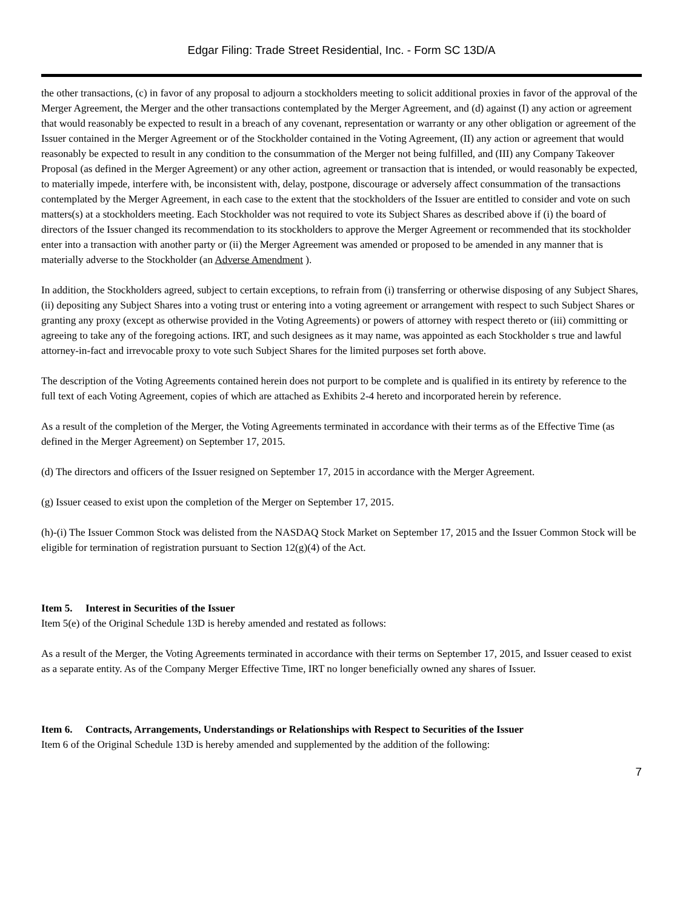Edgar Filing: Trade Street Residential, Inc. - Form SC 13D/A
the other transactions, (c) in favor of any proposal to adjourn a stockholders meeting to solicit additional proxies in favor of the approval of the Merger Agreement, the Merger and the other transactions contemplated by the Merger Agreement, and (d) against (I) any action or agreement that would reasonably be expected to result in a breach of any covenant, representation or warranty or any other obligation or agreement of the Issuer contained in the Merger Agreement or of the Stockholder contained in the Voting Agreement, (II) any action or agreement that would reasonably be expected to result in any condition to the consummation of the Merger not being fulfilled, and (III) any Company Takeover Proposal (as defined in the Merger Agreement) or any other action, agreement or transaction that is intended, or would reasonably be expected, to materially impede, interfere with, be inconsistent with, delay, postpone, discourage or adversely affect consummation of the transactions contemplated by the Merger Agreement, in each case to the extent that the stockholders of the Issuer are entitled to consider and vote on such matters(s) at a stockholders meeting. Each Stockholder was not required to vote its Subject Shares as described above if (i) the board of directors of the Issuer changed its recommendation to its stockholders to approve the Merger Agreement or recommended that its stockholder enter into a transaction with another party or (ii) the Merger Agreement was amended or proposed to be amended in any manner that is materially adverse to the Stockholder (an Adverse Amendment ).
In addition, the Stockholders agreed, subject to certain exceptions, to refrain from (i) transferring or otherwise disposing of any Subject Shares, (ii) depositing any Subject Shares into a voting trust or entering into a voting agreement or arrangement with respect to such Subject Shares or granting any proxy (except as otherwise provided in the Voting Agreements) or powers of attorney with respect thereto or (iii) committing or agreeing to take any of the foregoing actions. IRT, and such designees as it may name, was appointed as each Stockholder s true and lawful attorney-in-fact and irrevocable proxy to vote such Subject Shares for the limited purposes set forth above.
The description of the Voting Agreements contained herein does not purport to be complete and is qualified in its entirety by reference to the full text of each Voting Agreement, copies of which are attached as Exhibits 2-4 hereto and incorporated herein by reference.
As a result of the completion of the Merger, the Voting Agreements terminated in accordance with their terms as of the Effective Time (as defined in the Merger Agreement) on September 17, 2015.
(d) The directors and officers of the Issuer resigned on September 17, 2015 in accordance with the Merger Agreement.
(g) Issuer ceased to exist upon the completion of the Merger on September 17, 2015.
(h)-(i) The Issuer Common Stock was delisted from the NASDAQ Stock Market on September 17, 2015 and the Issuer Common Stock will be eligible for termination of registration pursuant to Section 12(g)(4) of the Act.
Item 5. Interest in Securities of the Issuer
Item 5(e) of the Original Schedule 13D is hereby amended and restated as follows:
As a result of the Merger, the Voting Agreements terminated in accordance with their terms on September 17, 2015, and Issuer ceased to exist as a separate entity. As of the Company Merger Effective Time, IRT no longer beneficially owned any shares of Issuer.
Item 6. Contracts, Arrangements, Understandings or Relationships with Respect to Securities of the Issuer
Item 6 of the Original Schedule 13D is hereby amended and supplemented by the addition of the following:
7